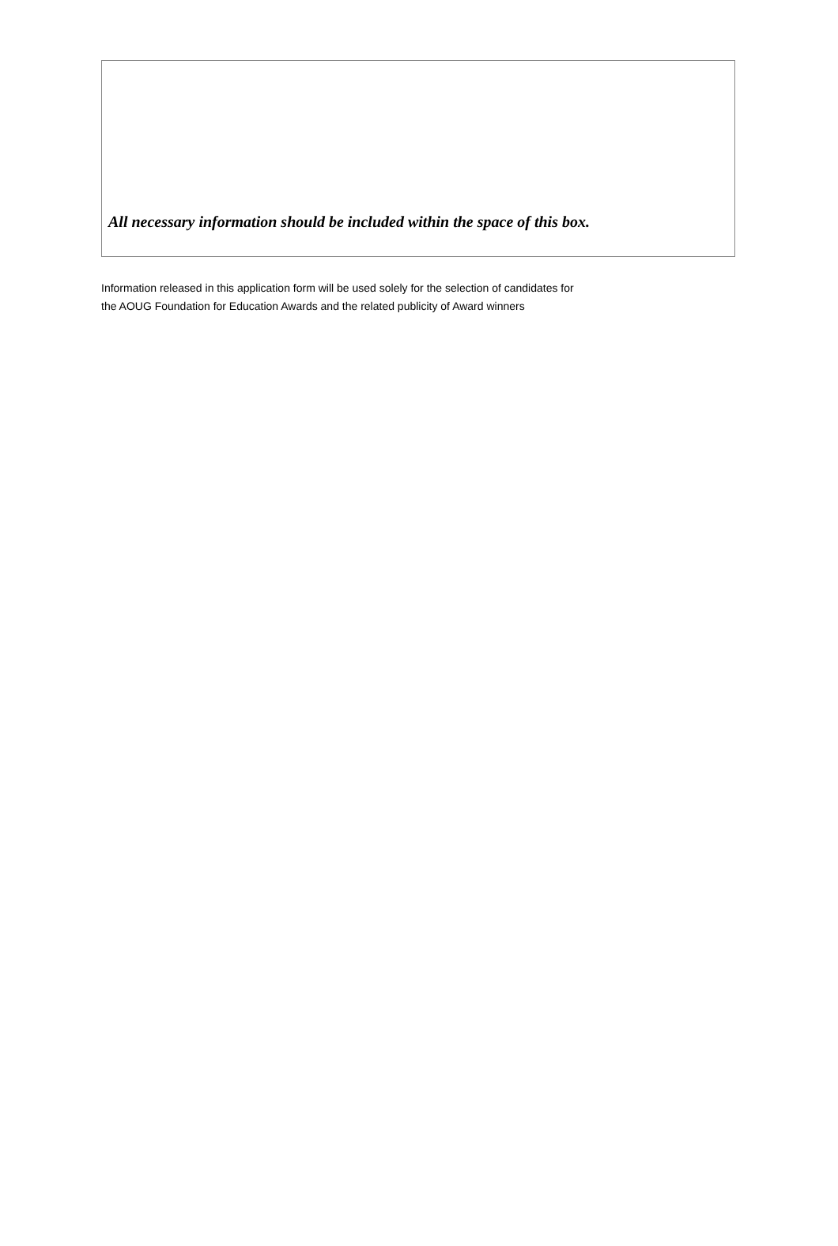All necessary information should be included within the space of this box.
Information released in this application form will be used solely for the selection of candidates for
the AOUG Foundation for Education Awards and the related publicity of Award winners